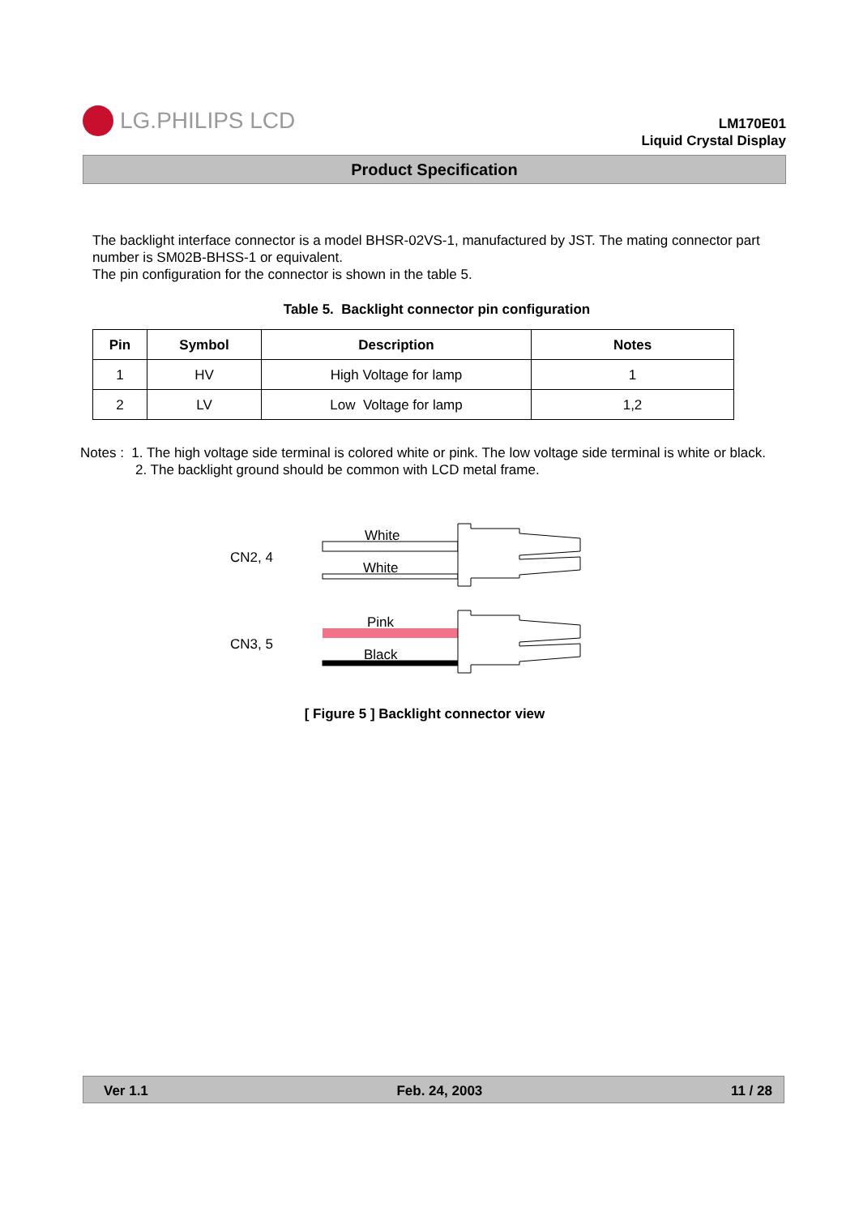LG.PHILIPS LCD
LM170E01
Liquid Crystal Display
Product Specification
The backlight interface connector is a model BHSR-02VS-1, manufactured by JST. The mating connector part number is SM02B-BHSS-1 or equivalent.
The pin configuration for the connector is shown in the table 5.
Table 5. Backlight connector pin configuration
| Pin | Symbol | Description | Notes |
| --- | --- | --- | --- |
| 1 | HV | High Voltage for lamp | 1 |
| 2 | LV | Low Voltage for lamp | 1,2 |
Notes : 1. The high voltage side terminal is colored white or pink. The low voltage side terminal is white or black.
2. The backlight ground should be common with LCD metal frame.
White
White
Pink
Black
CN2, 4
CN3, 5
[ Figure 5 ] Backlight connector view
Ver 1.1 Feb. 24, 2003 11 / 28